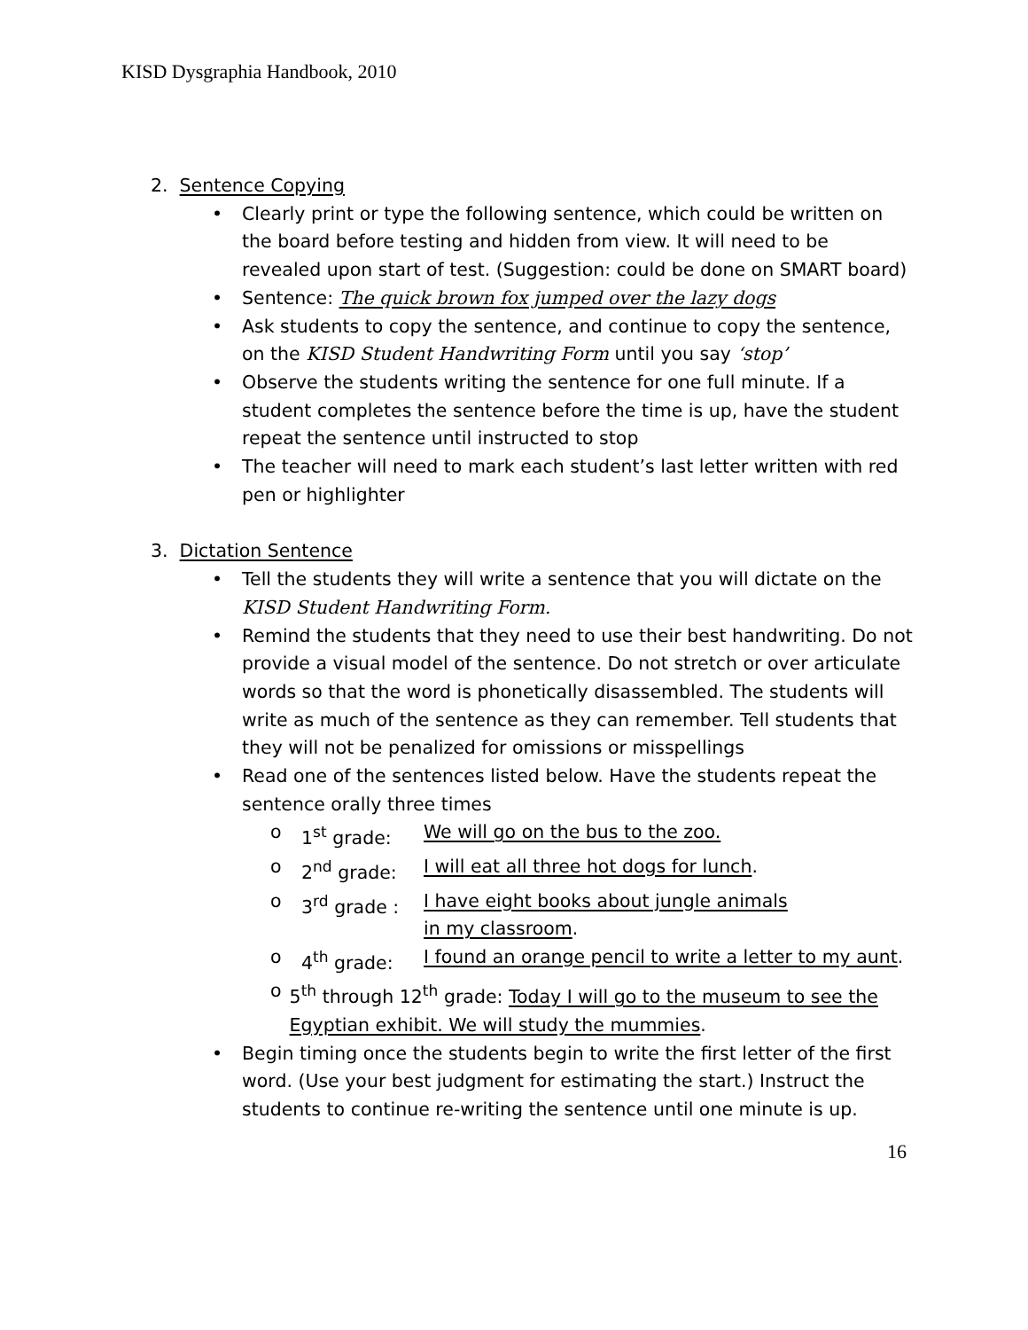KISD Dysgraphia Handbook, 2010
2. Sentence Copying
• Clearly print or type the following sentence, which could be written on the board before testing and hidden from view. It will need to be revealed upon start of test. (Suggestion: could be done on SMART board)
• Sentence: The quick brown fox jumped over the lazy dogs
• Ask students to copy the sentence, and continue to copy the sentence, on the KISD Student Handwriting Form until you say ‘stop’
• Observe the students writing the sentence for one full minute. If a student completes the sentence before the time is up, have the student repeat the sentence until instructed to stop
• The teacher will need to mark each student’s last letter written with red pen or highlighter
3. Dictation Sentence
• Tell the students they will write a sentence that you will dictate on the KISD Student Handwriting Form.
• Remind the students that they need to use their best handwriting. Do not provide a visual model of the sentence. Do not stretch or over articulate words so that the word is phonetically disassembled. The students will write as much of the sentence as they can remember. Tell students that they will not be penalized for omissions or misspellings
• Read one of the sentences listed below. Have the students repeat the sentence orally three times
o 1<sup>st</sup> grade: We will go on the bus to the zoo.
o 2<sup>nd</sup> grade: I will eat all three hot dogs for lunch.
o 3<sup>rd</sup> grade : I have eight books about jungle animals
in my classroom.
o 4<sup>th</sup> grade: I found an orange pencil to write a letter to my aunt.
o 5<sup>th</sup> through 12<sup>th</sup> grade: Today I will go to the museum to see the Egyptian exhibit. We will study the mummies.
• Begin timing once the students begin to write the first letter of the first word. (Use your best judgment for estimating the start.) Instruct the students to continue re-writing the sentence until one minute is up.
16